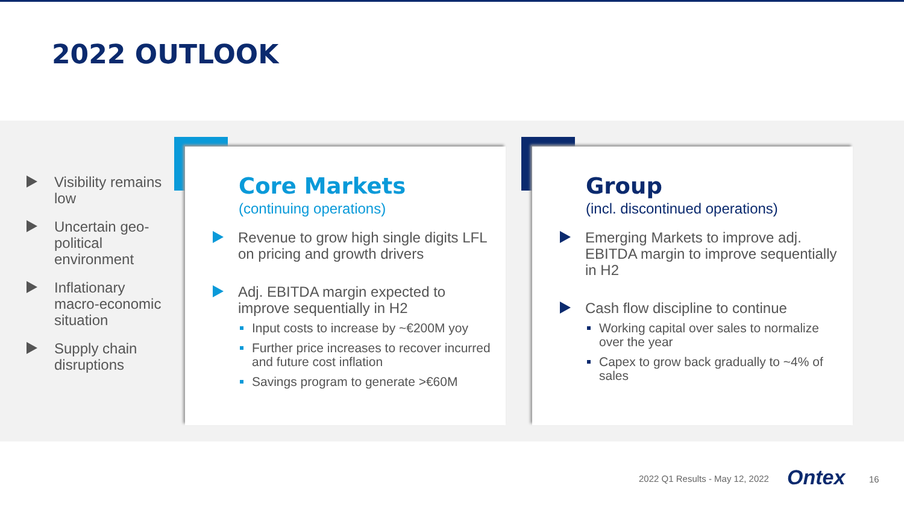2022 OUTLOOK
Visibility remains low
Uncertain geo-political environment
Inflationary macro-economic situation
Supply chain disruptions
Core Markets
(continuing operations)
Revenue to grow high single digits LFL on pricing and growth drivers
Adj. EBITDA margin expected to improve sequentially in H2
Input costs to increase by ~€200M yoy
Further price increases to recover incurred and future cost inflation
Savings program to generate >€60M
Group
(incl. discontinued operations)
Emerging Markets to improve adj. EBITDA margin to improve sequentially in H2
Cash flow discipline to continue
Working capital over sales to normalize over the year
Capex to grow back gradually to ~4% of sales
2022 Q1 Results - May 12, 2022 Ontex 16